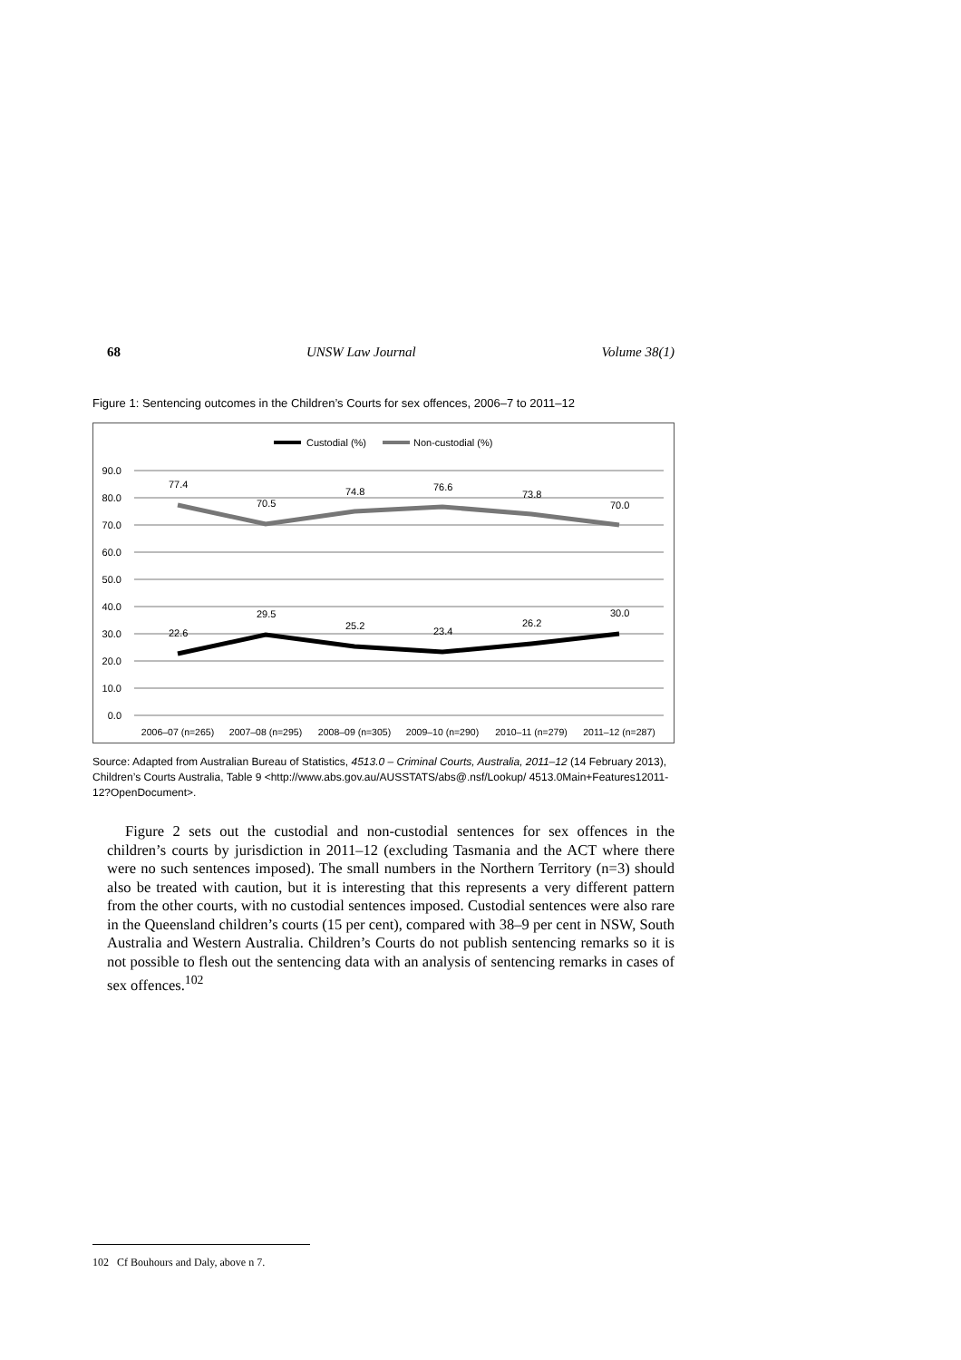68 UNSW Law Journal Volume 38(1)
Figure 1: Sentencing outcomes in the Children’s Courts for sex offences, 2006–7 to 2011–12
Custodial (%)
Non-custodial (%)
90.0
80.0
70.0
60.0
50.0
40.0
30.0
20.0
10.0
0.0
77.4
70.5
74.8
76.6
73.8
70.0
22.6
29.5
25.2
23.4
26.2
30.0
2006–07 (n=265)
2007–08 (n=295)
2008–09 (n=305)
2009–10 (n=290)
2010–11 (n=279)
2011–12 (n=287)
Source: Adapted from Australian Bureau of Statistics, 4513.0 – Criminal Courts, Australia, 2011–12 (14 February 2013), Children’s Courts Australia, Table 9 <http://www.abs.gov.au/AUSSTATS/abs@.nsf/Lookup/ 4513.0Main+Features12011-12?OpenDocument>.
Figure 2 sets out the custodial and non-custodial sentences for sex offences in the children’s courts by jurisdiction in 2011–12 (excluding Tasmania and the ACT where there were no such sentences imposed). The small numbers in the Northern Territory (n=3) should also be treated with caution, but it is interesting that this represents a very different pattern from the other courts, with no custodial sentences imposed. Custodial sentences were also rare in the Queensland children’s courts (15 per cent), compared with 38–9 per cent in NSW, South Australia and Western Australia. Children’s Courts do not publish sentencing remarks so it is not possible to flesh out the sentencing data with an analysis of sentencing remarks in cases of sex offences.<sup>102</sup>
102 Cf Bouhours and Daly, above n 7.